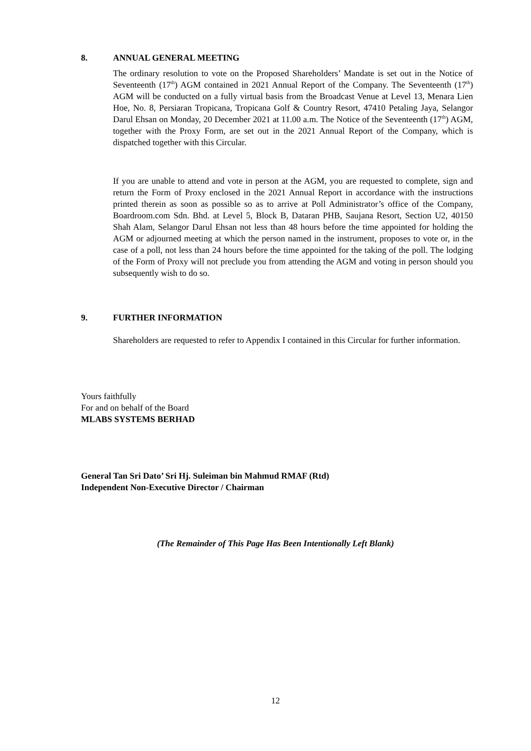8. ANNUAL GENERAL MEETING
The ordinary resolution to vote on the Proposed Shareholders’ Mandate is set out in the Notice of Seventeenth (17<sup>th</sup>) AGM contained in 2021 Annual Report of the Company. The Seventeenth (17<sup>th</sup>) AGM will be conducted on a fully virtual basis from the Broadcast Venue at Level 13, Menara Lien Hoe, No. 8, Persiaran Tropicana, Tropicana Golf & Country Resort, 47410 Petaling Jaya, Selangor Darul Ehsan on Monday, 20 December 2021 at 11.00 a.m. The Notice of the Seventeenth (17<sup>th</sup>) AGM, together with the Proxy Form, are set out in the 2021 Annual Report of the Company, which is dispatched together with this Circular.
If you are unable to attend and vote in person at the AGM, you are requested to complete, sign and return the Form of Proxy enclosed in the 2021 Annual Report in accordance with the instructions printed therein as soon as possible so as to arrive at Poll Administrator’s office of the Company, Boardroom.com Sdn. Bhd. at Level 5, Block B, Dataran PHB, Saujana Resort, Section U2, 40150 Shah Alam, Selangor Darul Ehsan not less than 48 hours before the time appointed for holding the AGM or adjourned meeting at which the person named in the instrument, proposes to vote or, in the case of a poll, not less than 24 hours before the time appointed for the taking of the poll. The lodging of the Form of Proxy will not preclude you from attending the AGM and voting in person should you subsequently wish to do so.
9. FURTHER INFORMATION
Shareholders are requested to refer to Appendix I contained in this Circular for further information.
Yours faithfully
For and on behalf of the Board
MLABS SYSTEMS BERHAD
General Tan Sri Dato’ Sri Hj. Suleiman bin Mahmud RMAF (Rtd)
Independent Non-Executive Director / Chairman
(The Remainder of This Page Has Been Intentionally Left Blank)
12